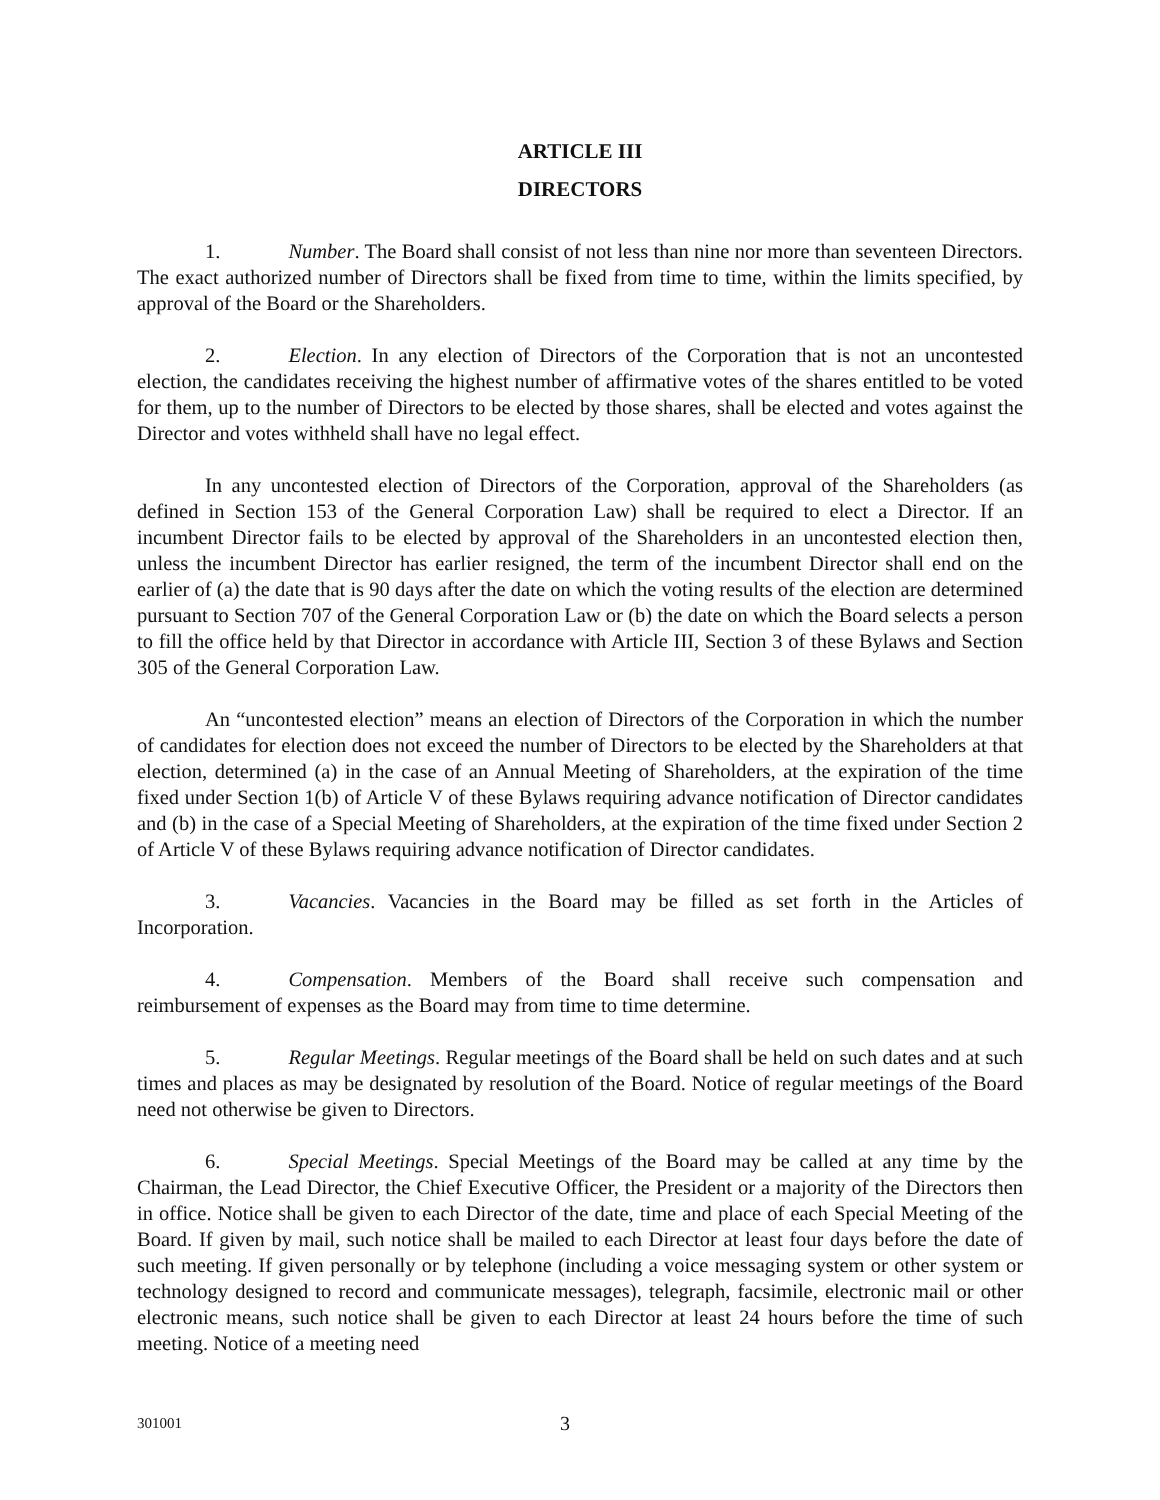ARTICLE III
DIRECTORS
1. Number. The Board shall consist of not less than nine nor more than seventeen Directors. The exact authorized number of Directors shall be fixed from time to time, within the limits specified, by approval of the Board or the Shareholders.
2. Election. In any election of Directors of the Corporation that is not an uncontested election, the candidates receiving the highest number of affirmative votes of the shares entitled to be voted for them, up to the number of Directors to be elected by those shares, shall be elected and votes against the Director and votes withheld shall have no legal effect.
In any uncontested election of Directors of the Corporation, approval of the Shareholders (as defined in Section 153 of the General Corporation Law) shall be required to elect a Director. If an incumbent Director fails to be elected by approval of the Shareholders in an uncontested election then, unless the incumbent Director has earlier resigned, the term of the incumbent Director shall end on the earlier of (a) the date that is 90 days after the date on which the voting results of the election are determined pursuant to Section 707 of the General Corporation Law or (b) the date on which the Board selects a person to fill the office held by that Director in accordance with Article III, Section 3 of these Bylaws and Section 305 of the General Corporation Law.
An “uncontested election” means an election of Directors of the Corporation in which the number of candidates for election does not exceed the number of Directors to be elected by the Shareholders at that election, determined (a) in the case of an Annual Meeting of Shareholders, at the expiration of the time fixed under Section 1(b) of Article V of these Bylaws requiring advance notification of Director candidates and (b) in the case of a Special Meeting of Shareholders, at the expiration of the time fixed under Section 2 of Article V of these Bylaws requiring advance notification of Director candidates.
3. Vacancies. Vacancies in the Board may be filled as set forth in the Articles of Incorporation.
4. Compensation. Members of the Board shall receive such compensation and reimbursement of expenses as the Board may from time to time determine.
5. Regular Meetings. Regular meetings of the Board shall be held on such dates and at such times and places as may be designated by resolution of the Board. Notice of regular meetings of the Board need not otherwise be given to Directors.
6. Special Meetings. Special Meetings of the Board may be called at any time by the Chairman, the Lead Director, the Chief Executive Officer, the President or a majority of the Directors then in office. Notice shall be given to each Director of the date, time and place of each Special Meeting of the Board. If given by mail, such notice shall be mailed to each Director at least four days before the date of such meeting. If given personally or by telephone (including a voice messaging system or other system or technology designed to record and communicate messages), telegraph, facsimile, electronic mail or other electronic means, such notice shall be given to each Director at least 24 hours before the time of such meeting. Notice of a meeting need
301001 3